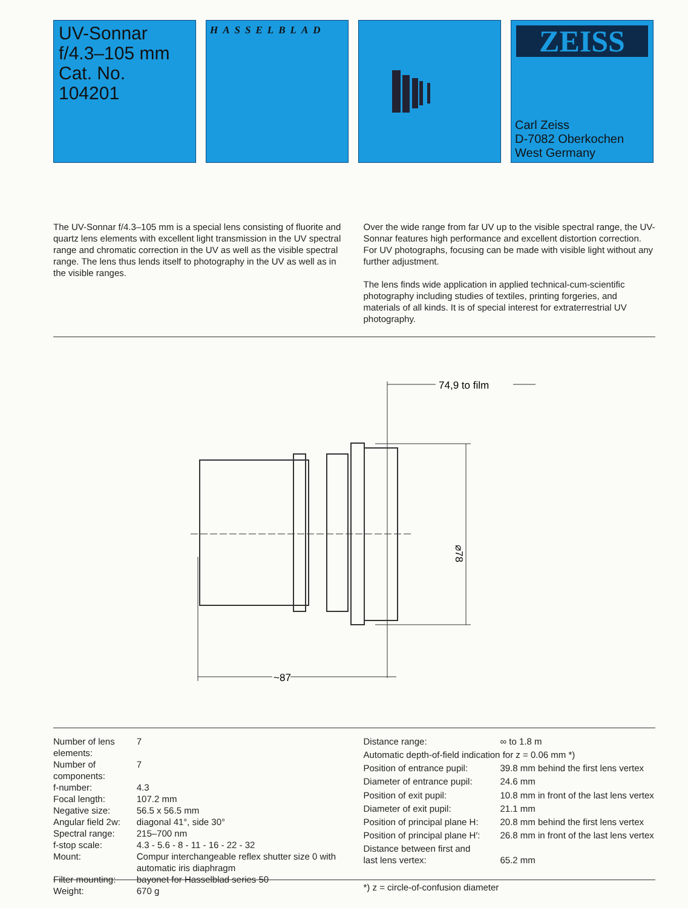UV-Sonnar
f/4.3–105 mm
Cat. No. 104201
HASSELBLAD
ZEISS
Carl Zeiss
D-7082 Oberkochen
West Germany
The UV-Sonnar f/4.3–105 mm is a special lens consisting of fluorite and quartz lens elements with excellent light transmission in the UV spectral range and chromatic correction in the UV as well as the visible spectral range. The lens thus lends itself to photography in the UV as well as in the visible ranges.
Over the wide range from far UV up to the visible spectral range, the UV-Sonnar features high performance and excellent distortion correction. For UV photographs, focusing can be made with visible light without any further adjustment.
The lens finds wide application in applied technical-cum-scientific photography including studies of textiles, printing forgeries, and materials of all kinds. It is of special interest for extraterrestrial UV photography.
74,9 to film
⌀78
~87
| Number of lens elements: | 7 |
| Number of components: | 7 |
| f-number: | 4.3 |
| Focal length: | 107.2 mm |
| Negative size: | 56.5 x 56.5 mm |
| Angular field 2w: | diagonal 41°, side 30° |
| Spectral range: | 215–700 nm |
| f-stop scale: | 4.3 - 5.6 - 8 - 11 - 16 - 22 - 32 |
| Mount: | Compur interchangeable reflex shutter size 0 with automatic iris diaphragm |
| Filter mounting: | bayonet for Hasselblad series 50 |
| Weight: | 670 g |
| Distance range: | ∞ to 1.8 m |
| Automatic depth-of-field indication for z = 0.06 mm *) | |
| Position of entrance pupil: | 39.8 mm behind the first lens vertex |
| Diameter of entrance pupil: | 24.6 mm |
| Position of exit pupil: | 10.8 mm in front of the last lens vertex |
| Diameter of exit pupil: | 21.1 mm |
| Position of principal plane H: | 20.8 mm behind the first lens vertex |
| Position of principal plane H′: | 26.8 mm in front of the last lens vertex |
| Distance between first and last lens vertex: | 65.2 mm |
| *) z = circle-of-confusion diameter | |